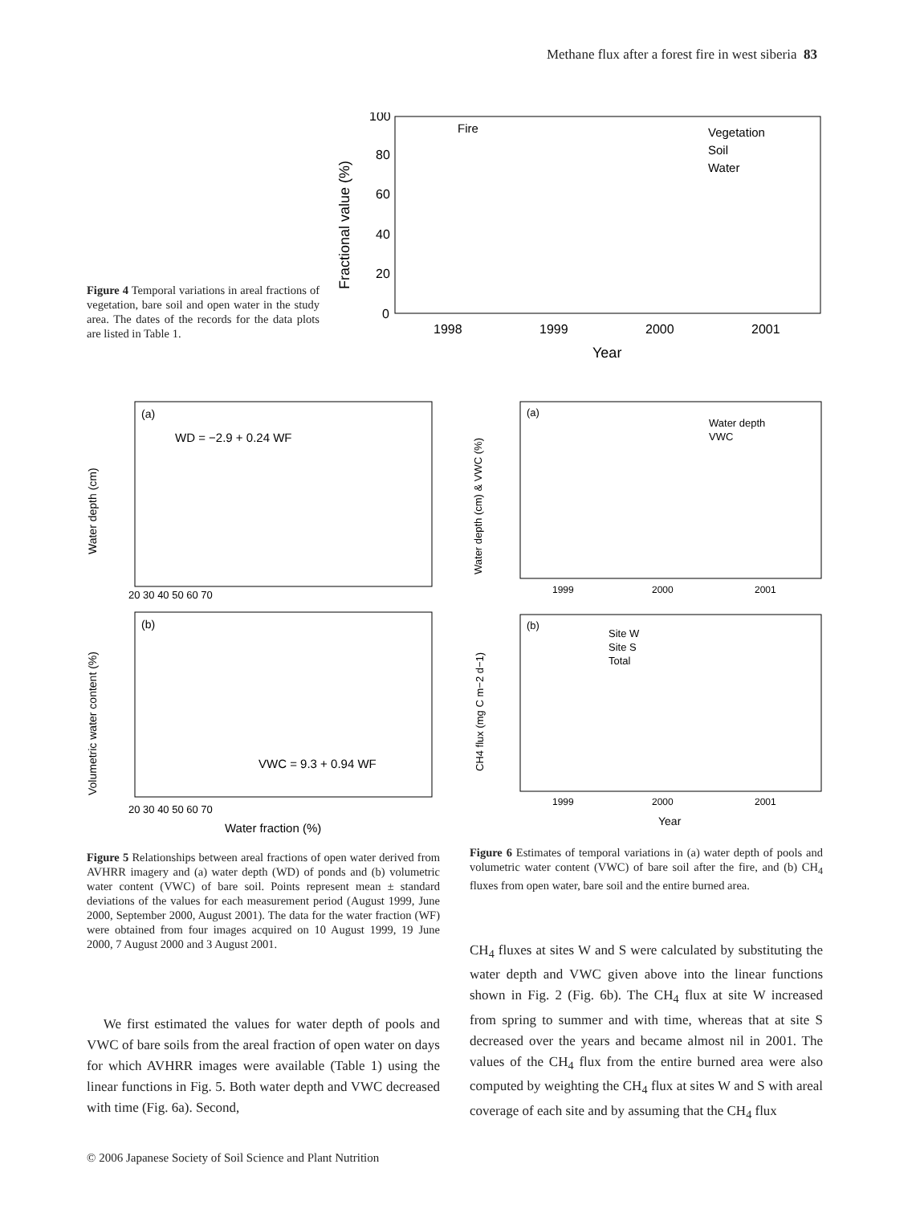Methane flux after a forest fire in west siberia 83
100
80
60
40
20
0
1998
1999
2000
2001
Year
Fractional value (%)
Fire
Vegetation
Soil
Water
Figure 4 Temporal variations in areal fractions of vegetation, bare soil and open water in the study area. The dates of the records for the data plots are listed in Table 1.
(a)
WD = −2.9 + 0.24 WF
(b)
VWC = 9.3 + 0.94 WF
Water depth (cm)
Volumetric water content (%)
20 30 40 50 60 70
20 30 40 50 60 70
Water fraction (%)
(a)
Water depth
VWC
(b)
Site W
Site S
Total
Water depth (cm) & VWC (%)
CH4 flux (mg C m−2 d−1)
1999
2000
2001
1999
2000
2001
Year
Figure 5 Relationships between areal fractions of open water derived from AVHRR imagery and (a) water depth (WD) of ponds and (b) volumetric water content (VWC) of bare soil. Points represent mean ± standard deviations of the values for each measurement period (August 1999, June 2000, September 2000, August 2001). The data for the water fraction (WF) were obtained from four images acquired on 10 August 1999, 19 June 2000, 7 August 2000 and 3 August 2001.
Figure 6 Estimates of temporal variations in (a) water depth of pools and volumetric water content (VWC) of bare soil after the fire, and (b) CH<sub>4</sub> fluxes from open water, bare soil and the entire burned area.
We first estimated the values for water depth of pools and VWC of bare soils from the areal fraction of open water on days for which AVHRR images were available (Table 1) using the linear functions in Fig. 5. Both water depth and VWC decreased with time (Fig. 6a). Second,
CH<sub>4</sub> fluxes at sites W and S were calculated by substituting the water depth and VWC given above into the linear functions shown in Fig. 2 (Fig. 6b). The CH<sub>4</sub> flux at site W increased from spring to summer and with time, whereas that at site S decreased over the years and became almost nil in 2001. The values of the CH<sub>4</sub> flux from the entire burned area were also computed by weighting the CH<sub>4</sub> flux at sites W and S with areal coverage of each site and by assuming that the CH<sub>4</sub> flux
© 2006 Japanese Society of Soil Science and Plant Nutrition